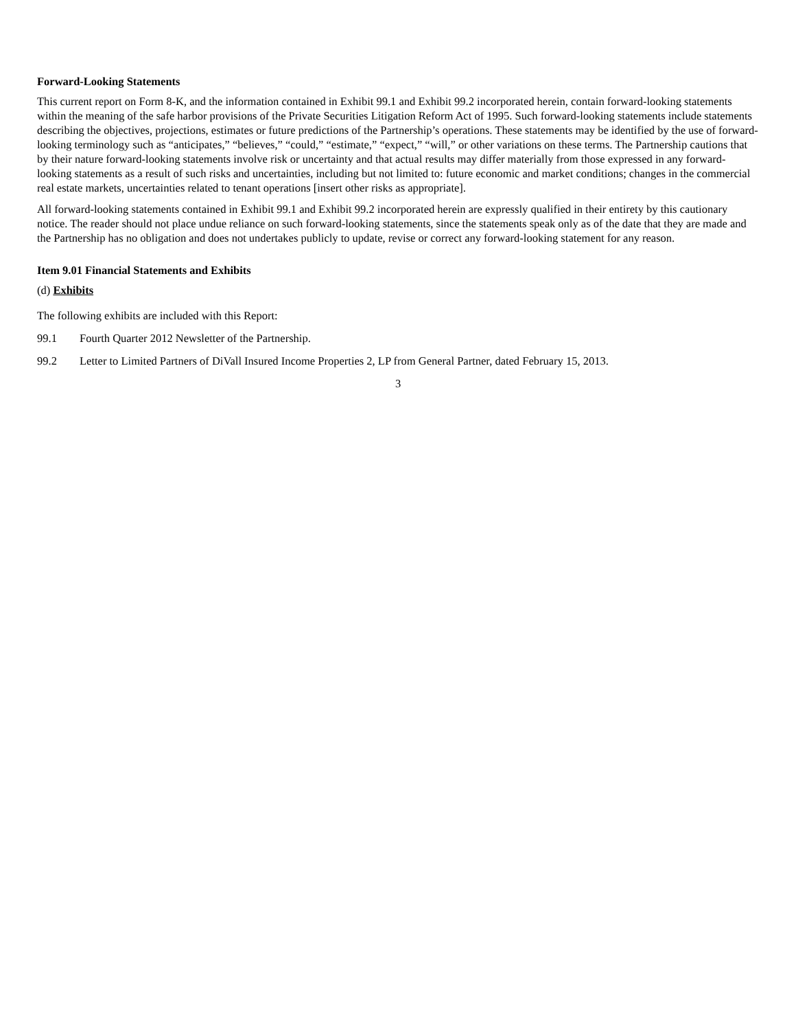Forward-Looking Statements
This current report on Form 8-K, and the information contained in Exhibit 99.1 and Exhibit 99.2 incorporated herein, contain forward-looking statements within the meaning of the safe harbor provisions of the Private Securities Litigation Reform Act of 1995. Such forward-looking statements include statements describing the objectives, projections, estimates or future predictions of the Partnership’s operations. These statements may be identified by the use of forward-looking terminology such as “anticipates,” “believes,” “could,” “estimate,” “expect,” “will,” or other variations on these terms. The Partnership cautions that by their nature forward-looking statements involve risk or uncertainty and that actual results may differ materially from those expressed in any forward-looking statements as a result of such risks and uncertainties, including but not limited to: future economic and market conditions; changes in the commercial real estate markets, uncertainties related to tenant operations [insert other risks as appropriate].
All forward-looking statements contained in Exhibit 99.1 and Exhibit 99.2 incorporated herein are expressly qualified in their entirety by this cautionary notice. The reader should not place undue reliance on such forward-looking statements, since the statements speak only as of the date that they are made and the Partnership has no obligation and does not undertakes publicly to update, revise or correct any forward-looking statement for any reason.
Item 9.01 Financial Statements and Exhibits
(d) Exhibits
The following exhibits are included with this Report:
99.1 Fourth Quarter 2012 Newsletter of the Partnership.
99.2 Letter to Limited Partners of DiVall Insured Income Properties 2, LP from General Partner, dated February 15, 2013.
3